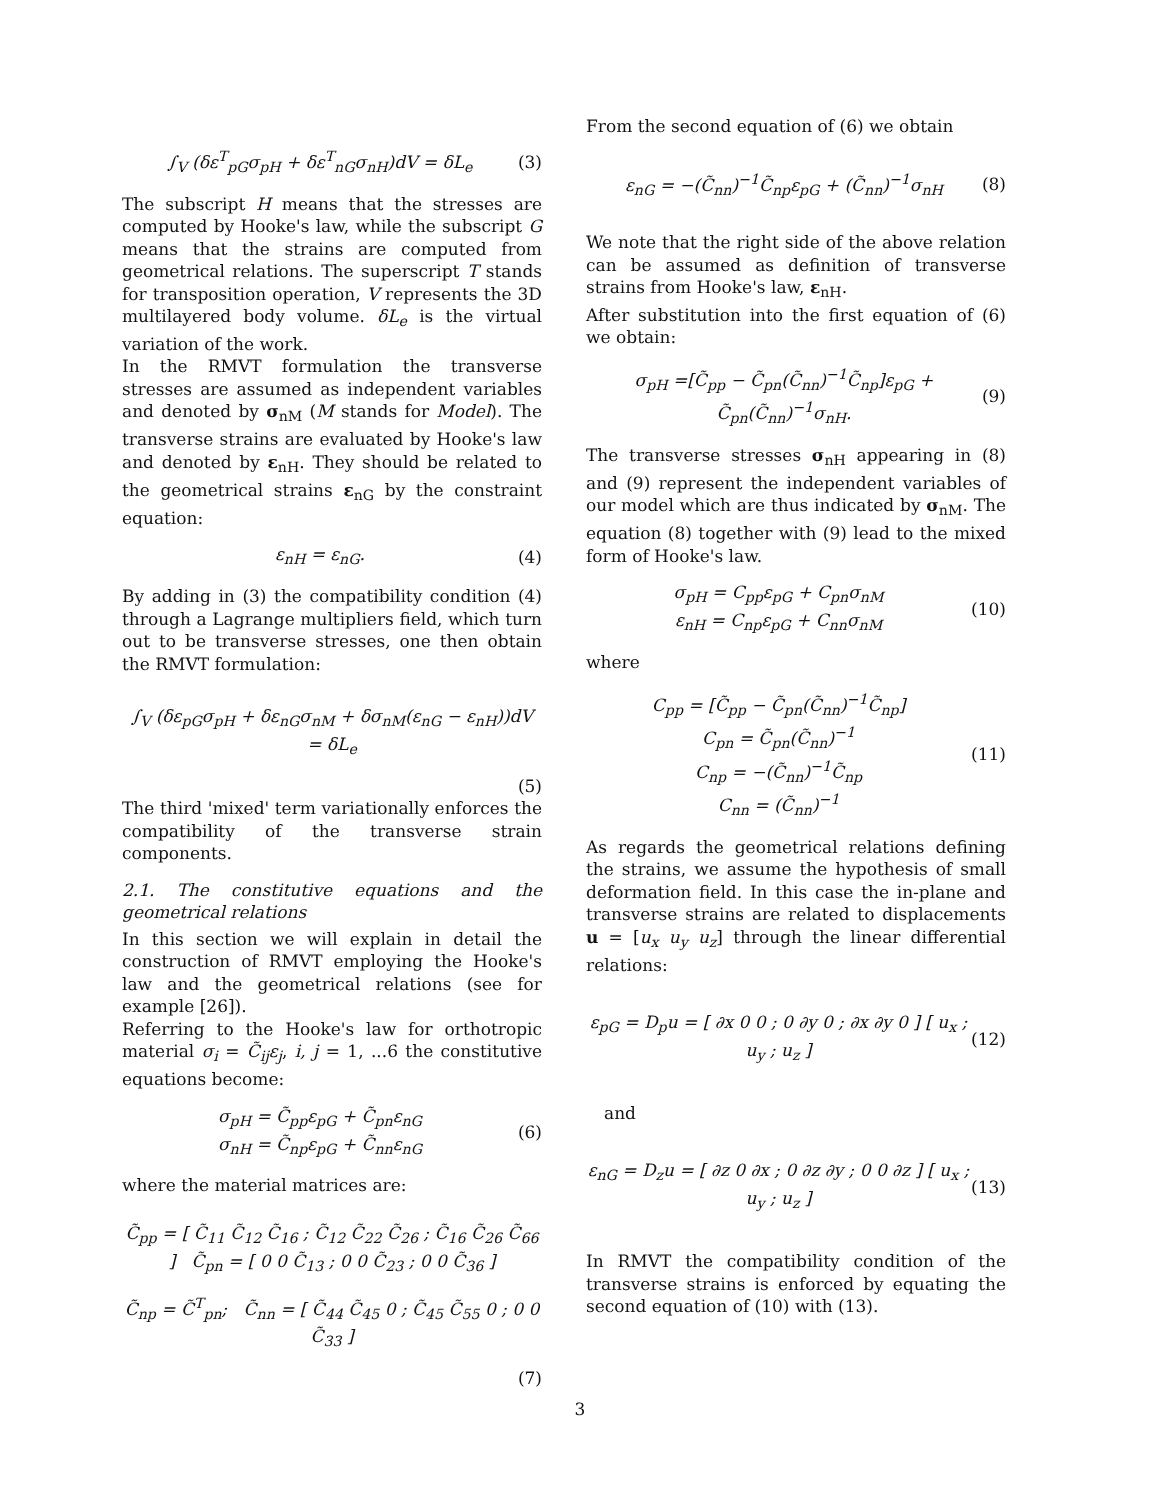∫<sub>V</sub> (δε<sup>T</sup><sub>pG</sub>σ<sub>pH</sub> + δε<sup>T</sup><sub>nG</sub>σ<sub>nH</sub>)dV = δL<sub>e</sub> (3)
The subscript H means that the stresses are computed by Hooke's law, while the subscript G means that the strains are computed from geometrical relations. The superscript T stands for transposition operation, V represents the 3D multilayered body volume. δL<sub>e</sub> is the virtual variation of the work.
In the RMVT formulation the transverse stresses are assumed as independent variables and denoted by σ<sub>nM</sub> (M stands for Model). The transverse strains are evaluated by Hooke's law and denoted by ε<sub>nH</sub>. They should be related to the geometrical strains ε<sub>nG</sub> by the constraint equation:
ε<sub>nH</sub> = ε<sub>nG</sub>. (4)
By adding in (3) the compatibility condition (4) through a Lagrange multipliers field, which turn out to be transverse stresses, one then obtain the RMVT formulation:
∫<sub>V</sub> (δε<sub>pG</sub>σ<sub>pH</sub> + δε<sub>nG</sub>σ<sub>nM</sub> + δσ<sub>nM</sub>(ε<sub>nG</sub> − ε<sub>nH</sub>))dV
= δL<sub>e</sub>
(5)
The third 'mixed' term variationally enforces the compatibility of the transverse strain components.
2.1. The constitutive equations and the geometrical relations
In this section we will explain in detail the construction of RMVT employing the Hooke's law and the geometrical relations (see for example [26]).
Referring to the Hooke's law for orthotropic material σ<sub>i</sub> = C̃<sub>ij</sub>ε<sub>j</sub>, i, j = 1, ...6 the constitutive equations become:
σ<sub>pH</sub> = C̃<sub>pp</sub>ε<sub>pG</sub> + C̃<sub>pn</sub>ε<sub>nG</sub>
σ<sub>nH</sub> = C̃<sub>np</sub>ε<sub>pG</sub> + C̃<sub>nn</sub>ε<sub>nG</sub> (6)
where the material matrices are:
C̃<sub>pp</sub> = [ C̃<sub>11</sub> C̃<sub>12</sub> C̃<sub>16</sub> ; C̃<sub>12</sub> C̃<sub>22</sub> C̃<sub>26</sub> ; C̃<sub>16</sub> C̃<sub>26</sub> C̃<sub>66</sub> ] C̃<sub>pn</sub> = [ 0 0 C̃<sub>13</sub> ; 0 0 C̃<sub>23</sub> ; 0 0 C̃<sub>36</sub> ]
C̃<sub>np</sub> = C̃<sup>T</sup><sub>pn</sub>; C̃<sub>nn</sub> = [ C̃<sub>44</sub> C̃<sub>45</sub> 0 ; C̃<sub>45</sub> C̃<sub>55</sub> 0 ; 0 0 C̃<sub>33</sub> ]
(7)
From the second equation of (6) we obtain
ε<sub>nG</sub> = −(C̃<sub>nn</sub>)<sup>−1</sup>C̃<sub>np</sub>ε<sub>pG</sub> + (C̃<sub>nn</sub>)<sup>−1</sup>σ<sub>nH</sub> (8)
We note that the right side of the above relation can be assumed as definition of transverse strains from Hooke's law, ε<sub>nH</sub>.
After substitution into the first equation of (6) we obtain:
σ<sub>pH</sub> =[C̃<sub>pp</sub> − C̃<sub>pn</sub>(C̃<sub>nn</sub>)<sup>−1</sup>C̃<sub>np</sub>]ε<sub>pG</sub> +
C̃<sub>pn</sub>(C̃<sub>nn</sub>)<sup>−1</sup>σ<sub>nH</sub>. (9)
The transverse stresses σ<sub>nH</sub> appearing in (8) and (9) represent the independent variables of our model which are thus indicated by σ<sub>nM</sub>. The equation (8) together with (9) lead to the mixed form of Hooke's law.
σ<sub>pH</sub> = C<sub>pp</sub>ε<sub>pG</sub> + C<sub>pn</sub>σ<sub>nM</sub>
ε<sub>nH</sub> = C<sub>np</sub>ε<sub>pG</sub> + C<sub>nn</sub>σ<sub>nM</sub> (10)
where
C<sub>pp</sub> = [C̃<sub>pp</sub> − C̃<sub>pn</sub>(C̃<sub>nn</sub>)<sup>−1</sup>C̃<sub>np</sub>]
C<sub>pn</sub> = C̃<sub>pn</sub>(C̃<sub>nn</sub>)<sup>−1</sup>
C<sub>np</sub> = −(C̃<sub>nn</sub>)<sup>−1</sup>C̃<sub>np</sub>
C<sub>nn</sub> = (C̃<sub>nn</sub>)<sup>−1</sup> (11)
As regards the geometrical relations defining the strains, we assume the hypothesis of small deformation field. In this case the in-plane and transverse strains are related to displacements u = [u<sub>x</sub> u<sub>y</sub> u<sub>z</sub>] through the linear differential relations:
ε<sub>pG</sub> = D<sub>p</sub>u = [ ∂x 0 0 ; 0 ∂y 0 ; ∂x ∂y 0 ] [ u<sub>x</sub> ; u<sub>y</sub> ; u<sub>z</sub> ] (12)
and
ε<sub>nG</sub> = D<sub>z</sub>u = [ ∂z 0 ∂x ; 0 ∂z ∂y ; 0 0 ∂z ] [ u<sub>x</sub> ; u<sub>y</sub> ; u<sub>z</sub> ] (13)
In RMVT the compatibility condition of the transverse strains is enforced by equating the second equation of (10) with (13).
3